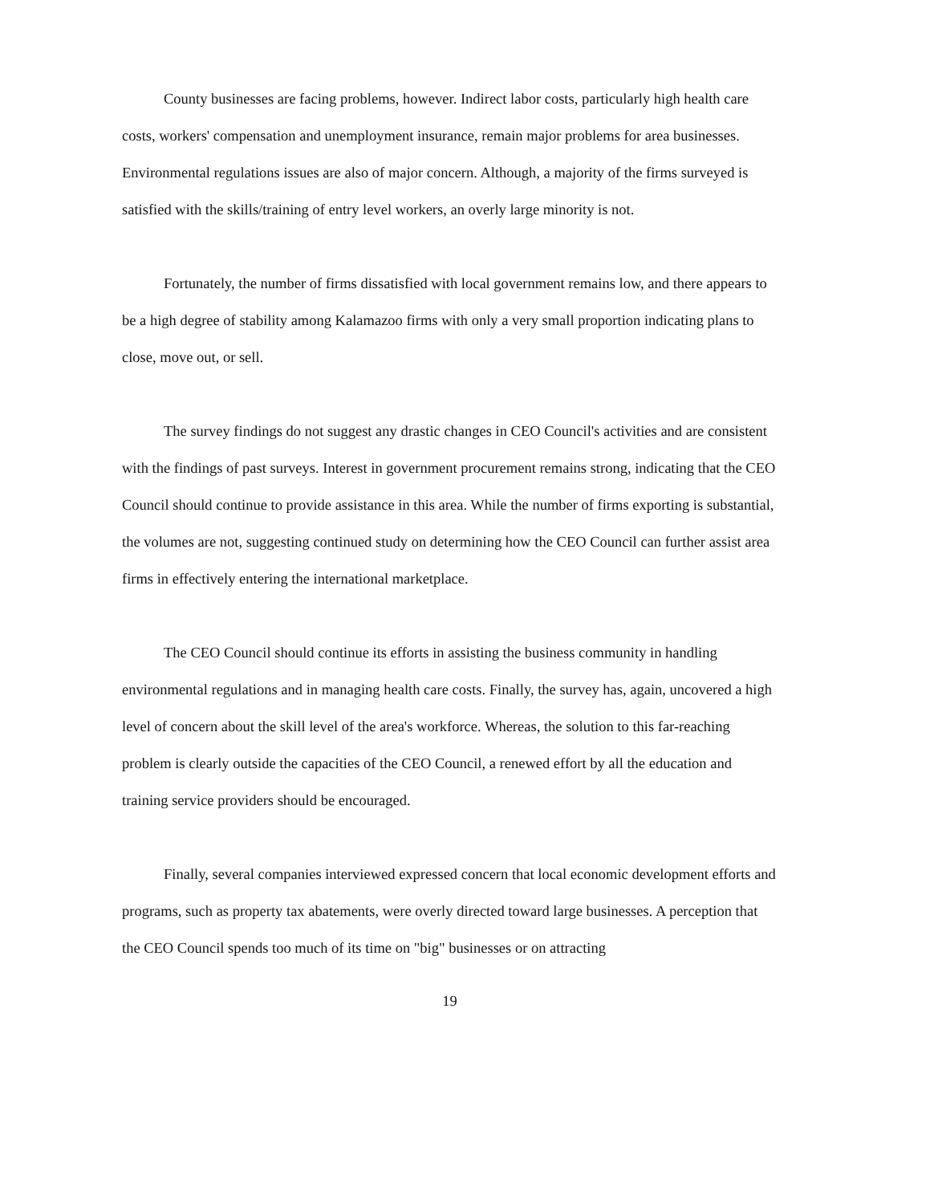County businesses are facing problems, however. Indirect labor costs, particularly high health care costs, workers' compensation and unemployment insurance, remain major problems for area businesses. Environmental regulations issues are also of major concern. Although, a majority of the firms surveyed is satisfied with the skills/training of entry level workers, an overly large minority is not.
Fortunately, the number of firms dissatisfied with local government remains low, and there appears to be a high degree of stability among Kalamazoo firms with only a very small proportion indicating plans to close, move out, or sell.
The survey findings do not suggest any drastic changes in CEO Council's activities and are consistent with the findings of past surveys. Interest in government procurement remains strong, indicating that the CEO Council should continue to provide assistance in this area. While the number of firms exporting is substantial, the volumes are not, suggesting continued study on determining how the CEO Council can further assist area firms in effectively entering the international marketplace.
The CEO Council should continue its efforts in assisting the business community in handling environmental regulations and in managing health care costs. Finally, the survey has, again, uncovered a high level of concern about the skill level of the area's workforce. Whereas, the solution to this far-reaching problem is clearly outside the capacities of the CEO Council, a renewed effort by all the education and training service providers should be encouraged.
Finally, several companies interviewed expressed concern that local economic development efforts and programs, such as property tax abatements, were overly directed toward large businesses. A perception that the CEO Council spends too much of its time on "big" businesses or on attracting
19